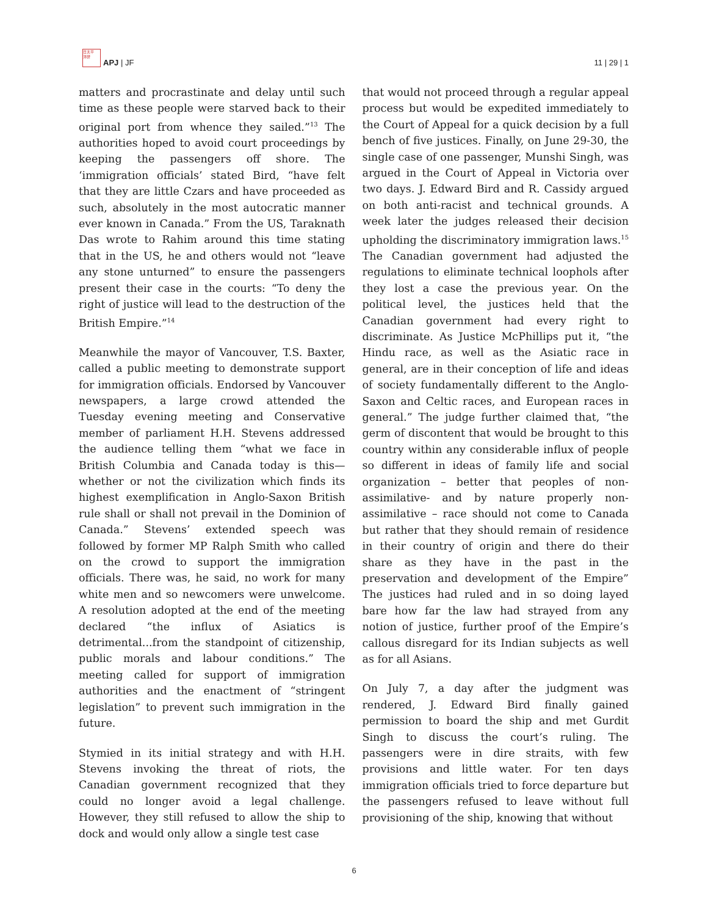日太平
洋研
APJ | JF
11 | 29 | 1
matters and procrastinate and delay until such time as these people were starved back to their original port from whence they sailed.”<sup>13</sup> The authorities hoped to avoid court proceedings by keeping the passengers off shore. The ‘immigration officials’ stated Bird, “have felt that they are little Czars and have proceeded as such, absolutely in the most autocratic manner ever known in Canada.” From the US, Taraknath Das wrote to Rahim around this time stating that in the US, he and others would not “leave any stone unturned” to ensure the passengers present their case in the courts: “To deny the right of justice will lead to the destruction of the British Empire.”<sup>14</sup>
Meanwhile the mayor of Vancouver, T.S. Baxter, called a public meeting to demonstrate support for immigration officials. Endorsed by Vancouver newspapers, a large crowd attended the Tuesday evening meeting and Conservative member of parliament H.H. Stevens addressed the audience telling them “what we face in British Columbia and Canada today is this—whether or not the civilization which finds its highest exemplification in Anglo-Saxon British rule shall or shall not prevail in the Dominion of Canada.” Stevens’ extended speech was followed by former MP Ralph Smith who called on the crowd to support the immigration officials. There was, he said, no work for many white men and so newcomers were unwelcome. A resolution adopted at the end of the meeting declared “the influx of Asiatics is detrimental...from the standpoint of citizenship, public morals and labour conditions.” The meeting called for support of immigration authorities and the enactment of “stringent legislation” to prevent such immigration in the future.
Stymied in its initial strategy and with H.H. Stevens invoking the threat of riots, the Canadian government recognized that they could no longer avoid a legal challenge. However, they still refused to allow the ship to dock and would only allow a single test case
that would not proceed through a regular appeal process but would be expedited immediately to the Court of Appeal for a quick decision by a full bench of five justices. Finally, on June 29-30, the single case of one passenger, Munshi Singh, was argued in the Court of Appeal in Victoria over two days. J. Edward Bird and R. Cassidy argued on both anti-racist and technical grounds. A week later the judges released their decision upholding the discriminatory immigration laws.<sup>15</sup> The Canadian government had adjusted the regulations to eliminate technical loophols after they lost a case the previous year. On the political level, the justices held that the Canadian government had every right to discriminate. As Justice McPhillips put it, “the Hindu race, as well as the Asiatic race in general, are in their conception of life and ideas of society fundamentally different to the Anglo-Saxon and Celtic races, and European races in general.” The judge further claimed that, “the germ of discontent that would be brought to this country within any considerable influx of people so different in ideas of family life and social organization – better that peoples of non-assimilative- and by nature properly non-assimilative – race should not come to Canada but rather that they should remain of residence in their country of origin and there do their share as they have in the past in the preservation and development of the Empire” The justices had ruled and in so doing layed bare how far the law had strayed from any notion of justice, further proof of the Empire’s callous disregard for its Indian subjects as well as for all Asians.
On July 7, a day after the judgment was rendered, J. Edward Bird finally gained permission to board the ship and met Gurdit Singh to discuss the court’s ruling. The passengers were in dire straits, with few provisions and little water. For ten days immigration officials tried to force departure but the passengers refused to leave without full provisioning of the ship, knowing that without
6